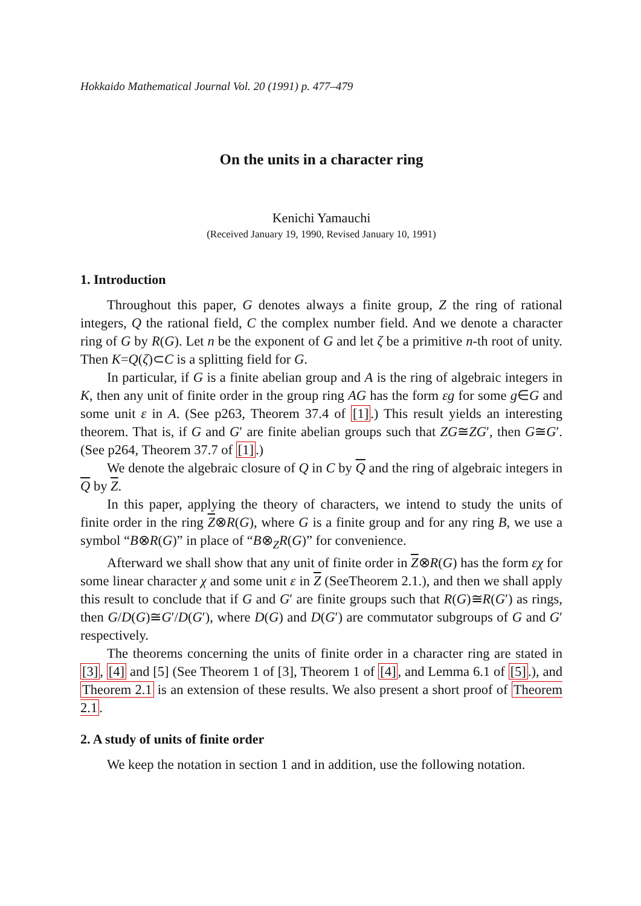Hokkaido Mathematical Journal Vol. 20 (1991) p. 477–479
On the units in a character ring
Kenichi Yamauchi
(Received January 19, 1990, Revised January 10, 1991)
1. Introduction
Throughout this paper, G denotes always a finite group, Z the ring of rational integers, Q the rational field, C the complex number field. And we denote a character ring of G by R(G). Let n be the exponent of G and let ζ be a primitive n-th root of unity. Then K=Q(ζ)⊂C is a splitting field for G.
In particular, if G is a finite abelian group and A is the ring of algebraic integers in K, then any unit of finite order in the group ring AG has the form εg for some g∈G and some unit ε in A. (See p263, Theorem 37.4 of [1].) This result yields an interesting theorem. That is, if G and G′ are finite abelian groups such that ZG≅ZG′, then G≅G′. (See p264, Theorem 37.7 of [1].)
We denote the algebraic closure of Q in C by Q and the ring of algebraic integers in Q by Z.
In this paper, applying the theory of characters, we intend to study the units of finite order in the ring Z⊗R(G), where G is a finite group and for any ring B, we use a symbol “B⊗R(G)” in place of “B⊗<sub>Z</sub>R(G)” for convenience.
Afterward we shall show that any unit of finite order in Z⊗R(G) has the form εχ for some linear character χ and some unit ε in Z (SeeTheorem 2.1.), and then we shall apply this result to conclude that if G and G′ are finite groups such that R(G)≅R(G′) as rings, then G/D(G)≅G′/D(G′), where D(G) and D(G′) are commutator subgroups of G and G′ respectively.
The theorems concerning the units of finite order in a character ring are stated in [3], [4] and [5] (See Theorem 1 of [3], Theorem 1 of [4], and Lemma 6.1 of [5].), and Theorem 2.1 is an extension of these results. We also present a short proof of Theorem 2.1.
2. A study of units of finite order
We keep the notation in section 1 and in addition, use the following notation.